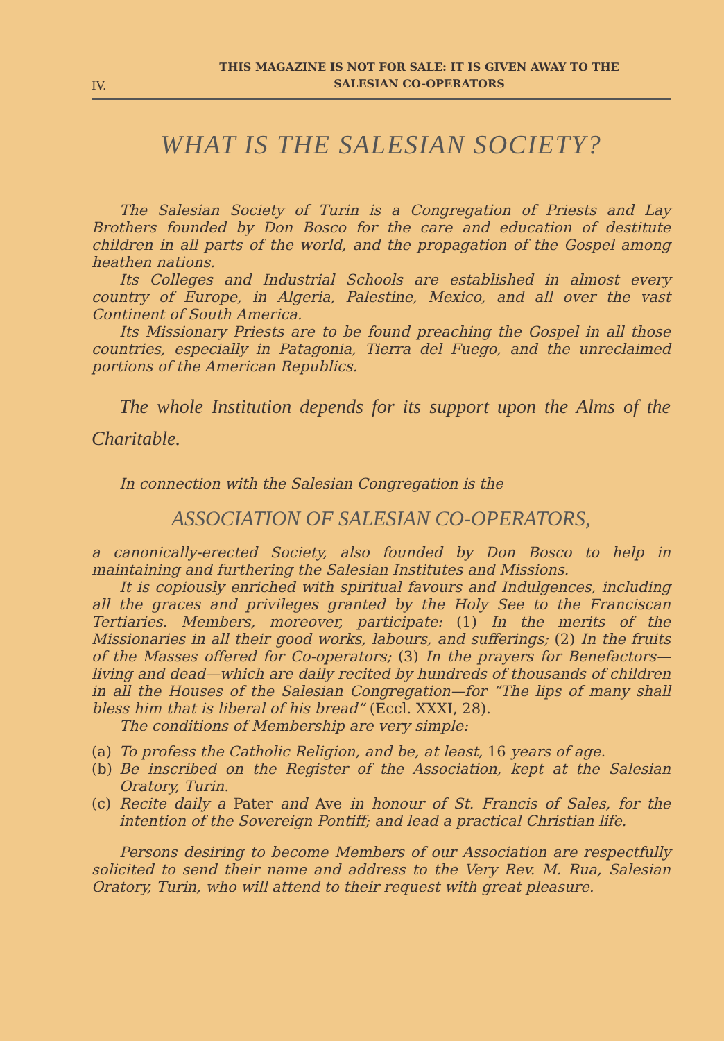IV. THIS MAGAZINE IS NOT FOR SALE: IT IS GIVEN AWAY TO THE
SALESIAN CO-OPERATORS
WHAT IS THE SALESIAN SOCIETY?
The Salesian Society of Turin is a Congregation of Priests and Lay Brothers founded by Don Bosco for the care and education of destitute children in all parts of the world, and the propagation of the Gospel among heathen nations.
Its Colleges and Industrial Schools are established in almost every country of Europe, in Algeria, Palestine, Mexico, and all over the vast Continent of South America.
Its Missionary Priests are to be found preaching the Gospel in all those countries, especially in Patagonia, Tierra del Fuego, and the unreclaimed portions of the American Republics.
The whole Institution depends for its support upon the Alms of the Charitable.
In connection with the Salesian Congregation is the
ASSOCIATION OF SALESIAN CO-OPERATORS,
a canonically-erected Society, also founded by Don Bosco to help in maintaining and furthering the Salesian Institutes and Missions.
It is copiously enriched with spiritual favours and Indulgences, including all the graces and privileges granted by the Holy See to the Franciscan Tertiaries. Members, moreover, participate: (1) In the merits of the Missionaries in all their good works, labours, and sufferings; (2) In the fruits of the Masses offered for Co-operators; (3) In the prayers for Benefactors—living and dead—which are daily recited by hundreds of thousands of children in all the Houses of the Salesian Congregation—for “The lips of many shall bless him that is liberal of his bread” (Eccl. XXXI, 28).
The conditions of Membership are very simple:
(a)
To profess the Catholic Religion, and be, at least, 16 years of age.
(b)
Be inscribed on the Register of the Association, kept at the Salesian Oratory, Turin.
(c)
Recite daily a Pater and Ave in honour of St. Francis of Sales, for the intention of the Sovereign Pontiff; and lead a practical Christian life.
Persons desiring to become Members of our Association are respectfully solicited to send their name and address to the Very Rev. M. Rua, Salesian Oratory, Turin, who will attend to their request with great pleasure.